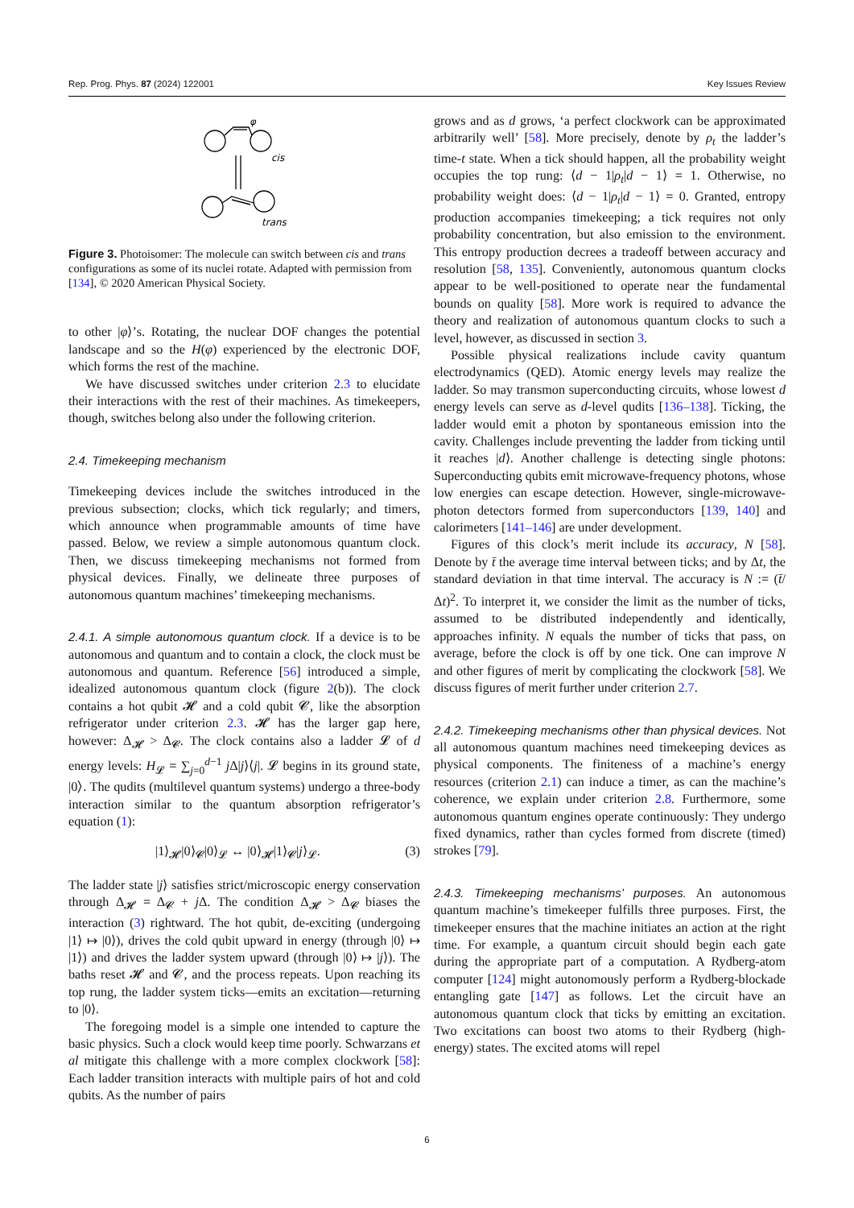Rep. Prog. Phys. 87 (2024) 122001 Key Issues Review
φ
cis
trans
Figure 3. Photoisomer: The molecule can switch between cis and trans configurations as some of its nuclei rotate. Adapted with permission from [134], © 2020 American Physical Society.
to other |φ⟩’s. Rotating, the nuclear DOF changes the potential landscape and so the H(φ) experienced by the electronic DOF, which forms the rest of the machine.
We have discussed switches under criterion 2.3 to elucidate their interactions with the rest of their machines. As timekeepers, though, switches belong also under the following criterion.
2.4. Timekeeping mechanism
Timekeeping devices include the switches introduced in the previous subsection; clocks, which tick regularly; and timers, which announce when programmable amounts of time have passed. Below, we review a simple autonomous quantum clock. Then, we discuss timekeeping mechanisms not formed from physical devices. Finally, we delineate three purposes of autonomous quantum machines’ timekeeping mechanisms.
2.4.1. A simple autonomous quantum clock. If a device is to be autonomous and quantum and to contain a clock, the clock must be autonomous and quantum. Reference [56] introduced a simple, idealized autonomous quantum clock (figure 2(b)). The clock contains a hot qubit 𝓗 and a cold qubit 𝓒, like the absorption refrigerator under criterion 2.3. 𝓗 has the larger gap here, however: Δ<sub>𝓗</sub> > Δ<sub>𝓒</sub>. The clock contains also a ladder 𝓛 of d energy levels: H<sub>𝓛</sub> = ∑<sub>j=0</sub><sup>d−1</sup> j Δ|j⟩⟨j|. 𝓛 begins in its ground state, |0⟩. The qudits (multilevel quantum systems) undergo a three-body interaction similar to the quantum absorption refrigerator’s equation (1):
|1⟩<sub>𝓗</sub>|0⟩<sub>𝓒</sub>|0⟩<sub>𝓛</sub> ↔ |0⟩<sub>𝓗</sub>|1⟩<sub>𝓒</sub>|j⟩<sub>𝓛</sub>. (3)
The ladder state |j⟩ satisfies strict/microscopic energy conservation through Δ<sub>𝓗</sub> = Δ<sub>𝓒</sub> + j Δ. The condition Δ<sub>𝓗</sub> > Δ<sub>𝓒</sub> biases the interaction (3) rightward. The hot qubit, de-exciting (undergoing |1⟩ ↦ |0⟩), drives the cold qubit upward in energy (through |0⟩ ↦ |1⟩) and drives the ladder system upward (through |0⟩ ↦ |j⟩). The baths reset 𝓗 and 𝓒, and the process repeats. Upon reaching its top rung, the ladder system ticks—emits an excitation—returning to |0⟩.
The foregoing model is a simple one intended to capture the basic physics. Such a clock would keep time poorly. Schwarzans et al mitigate this challenge with a more complex clockwork [58]: Each ladder transition interacts with multiple pairs of hot and cold qubits. As the number of pairs
grows and as d grows, ‘a perfect clockwork can be approximated arbitrarily well’ [58]. More precisely, denote by ρ<sub>t</sub> the ladder’s time-t state. When a tick should happen, all the probability weight occupies the top rung: ⟨d − 1|ρ<sub>t</sub>|d − 1⟩ = 1. Otherwise, no probability weight does: ⟨d − 1|ρ<sub>t</sub>|d − 1⟩ = 0. Granted, entropy production accompanies timekeeping; a tick requires not only probability concentration, but also emission to the environment. This entropy production decrees a tradeoff between accuracy and resolution [58, 135]. Conveniently, autonomous quantum clocks appear to be well-positioned to operate near the fundamental bounds on quality [58]. More work is required to advance the theory and realization of autonomous quantum clocks to such a level, however, as discussed in section 3.
Possible physical realizations include cavity quantum electrodynamics (QED). Atomic energy levels may realize the ladder. So may transmon superconducting circuits, whose lowest d energy levels can serve as d-level qudits [136–138]. Ticking, the ladder would emit a photon by spontaneous emission into the cavity. Challenges include preventing the ladder from ticking until it reaches |d⟩. Another challenge is detecting single photons: Superconducting qubits emit microwave-frequency photons, whose low energies can escape detection. However, single-microwave-photon detectors formed from superconductors [139, 140] and calorimeters [141–146] are under development.
Figures of this clock’s merit include its accuracy, N [58]. Denote by t̄ the average time interval between ticks; and by Δt, the standard deviation in that time interval. The accuracy is N := (t̄/Δt)<sup>2</sup>. To interpret it, we consider the limit as the number of ticks, assumed to be distributed independently and identically, approaches infinity. N equals the number of ticks that pass, on average, before the clock is off by one tick. One can improve N and other figures of merit by complicating the clockwork [58]. We discuss figures of merit further under criterion 2.7.
2.4.2. Timekeeping mechanisms other than physical devices. Not all autonomous quantum machines need timekeeping devices as physical components. The finiteness of a machine’s energy resources (criterion 2.1) can induce a timer, as can the machine’s coherence, we explain under criterion 2.8. Furthermore, some autonomous quantum engines operate continuously: They undergo fixed dynamics, rather than cycles formed from discrete (timed) strokes [79].
2.4.3. Timekeeping mechanisms’ purposes. An autonomous quantum machine’s timekeeper fulfills three purposes. First, the timekeeper ensures that the machine initiates an action at the right time. For example, a quantum circuit should begin each gate during the appropriate part of a computation. A Rydberg-atom computer [124] might autonomously perform a Rydberg-blockade entangling gate [147] as follows. Let the circuit have an autonomous quantum clock that ticks by emitting an excitation. Two excitations can boost two atoms to their Rydberg (high-energy) states. The excited atoms will repel
6